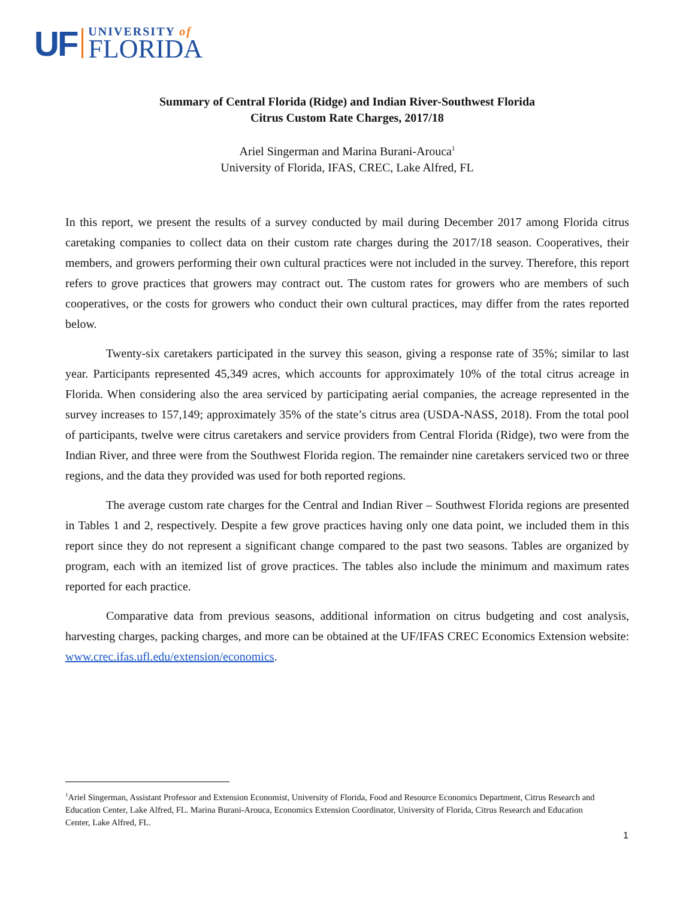UF
UNIVERSITY of
FLORIDA
Summary of Central Florida (Ridge) and Indian River-Southwest Florida
Citrus Custom Rate Charges, 2017/18
Ariel Singerman and Marina Burani-Arouca<sup>1</sup>
University of Florida, IFAS, CREC, Lake Alfred, FL
In this report, we present the results of a survey conducted by mail during December 2017 among Florida citrus caretaking companies to collect data on their custom rate charges during the 2017/18 season. Cooperatives, their members, and growers performing their own cultural practices were not included in the survey. Therefore, this report refers to grove practices that growers may contract out. The custom rates for growers who are members of such cooperatives, or the costs for growers who conduct their own cultural practices, may differ from the rates reported below.
Twenty-six caretakers participated in the survey this season, giving a response rate of 35%; similar to last year. Participants represented 45,349 acres, which accounts for approximately 10% of the total citrus acreage in Florida. When considering also the area serviced by participating aerial companies, the acreage represented in the survey increases to 157,149; approximately 35% of the state’s citrus area (USDA-NASS, 2018). From the total pool of participants, twelve were citrus caretakers and service providers from Central Florida (Ridge), two were from the Indian River, and three were from the Southwest Florida region. The remainder nine caretakers serviced two or three regions, and the data they provided was used for both reported regions.
The average custom rate charges for the Central and Indian River – Southwest Florida regions are presented in Tables 1 and 2, respectively. Despite a few grove practices having only one data point, we included them in this report since they do not represent a significant change compared to the past two seasons. Tables are organized by program, each with an itemized list of grove practices. The tables also include the minimum and maximum rates reported for each practice.
Comparative data from previous seasons, additional information on citrus budgeting and cost analysis, harvesting charges, packing charges, and more can be obtained at the UF/IFAS CREC Economics Extension website: www.crec.ifas.ufl.edu/extension/economics.
<sup>1</sup> Ariel Singerman, Assistant Professor and Extension Economist, University of Florida, Food and Resource Economics Department, Citrus Research and Education Center, Lake Alfred, FL. Marina Burani-Arouca, Economics Extension Coordinator, University of Florida, Citrus Research and Education Center, Lake Alfred, FL.
1